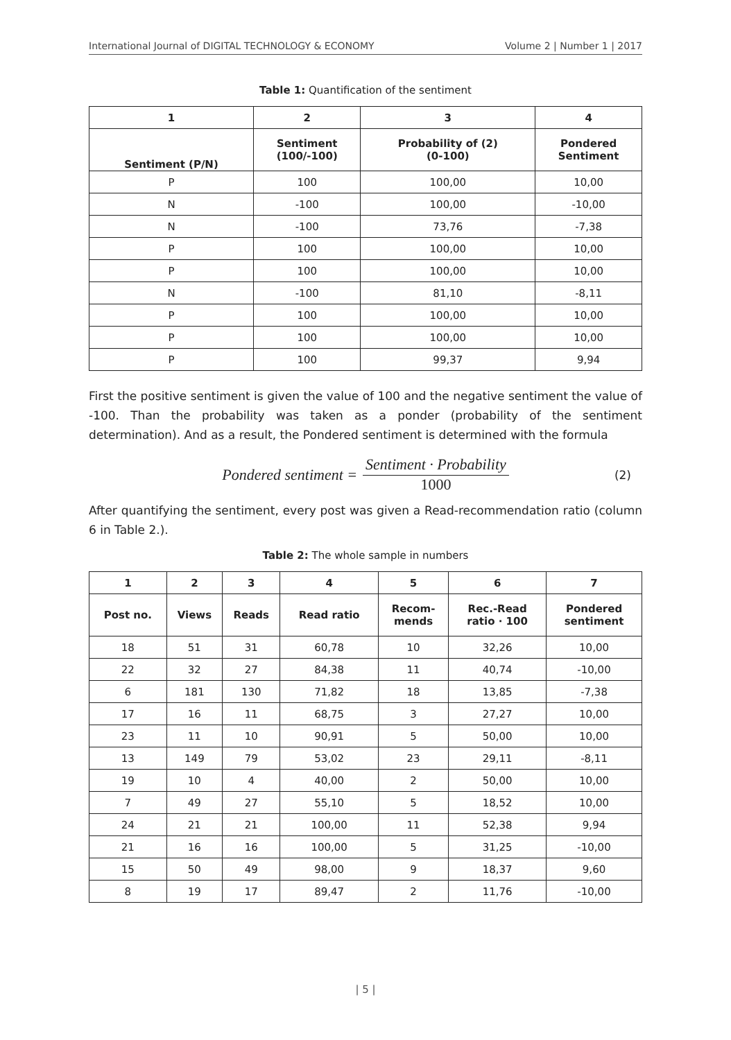International Journal of DIGITAL TECHNOLOGY & ECONOMY Volume 2 | Number 1 | 2017
Table 1: Quantification of the sentiment
| 1 | 2 | 3 | 4 |
| --- | --- | --- | --- |
| Sentiment (P/N) | Sentiment (100/-100) | Probability of (2) (0-100) | Pondered Sentiment |
| P | 100 | 100,00 | 10,00 |
| N | -100 | 100,00 | -10,00 |
| N | -100 | 73,76 | -7,38 |
| P | 100 | 100,00 | 10,00 |
| P | 100 | 100,00 | 10,00 |
| N | -100 | 81,10 | -8,11 |
| P | 100 | 100,00 | 10,00 |
| P | 100 | 100,00 | 10,00 |
| P | 100 | 99,37 | 9,94 |
First the positive sentiment is given the value of 100 and the negative sentiment the value of -100. Than the probability was taken as a ponder (probability of the sentiment determination). And as a result, the Pondered sentiment is determined with the formula
Pondered sentiment = Sentiment · Probability 1000 (2)
After quantifying the sentiment, every post was given a Read-recommendation ratio (column 6 in Table 2.).
Table 2: The whole sample in numbers
| 1 | 2 | 3 | 4 | 5 | 6 | 7 |
| --- | --- | --- | --- | --- | --- | --- |
| Post no. | Views | Reads | Read ratio | Recom- mends | Rec.-Read ratio · 100 | Pondered sentiment |
| 18 | 51 | 31 | 60,78 | 10 | 32,26 | 10,00 |
| 22 | 32 | 27 | 84,38 | 11 | 40,74 | -10,00 |
| 6 | 181 | 130 | 71,82 | 18 | 13,85 | -7,38 |
| 17 | 16 | 11 | 68,75 | 3 | 27,27 | 10,00 |
| 23 | 11 | 10 | 90,91 | 5 | 50,00 | 10,00 |
| 13 | 149 | 79 | 53,02 | 23 | 29,11 | -8,11 |
| 19 | 10 | 4 | 40,00 | 2 | 50,00 | 10,00 |
| 7 | 49 | 27 | 55,10 | 5 | 18,52 | 10,00 |
| 24 | 21 | 21 | 100,00 | 11 | 52,38 | 9,94 |
| 21 | 16 | 16 | 100,00 | 5 | 31,25 | -10,00 |
| 15 | 50 | 49 | 98,00 | 9 | 18,37 | 9,60 |
| 8 | 19 | 17 | 89,47 | 2 | 11,76 | -10,00 |
| 5 |